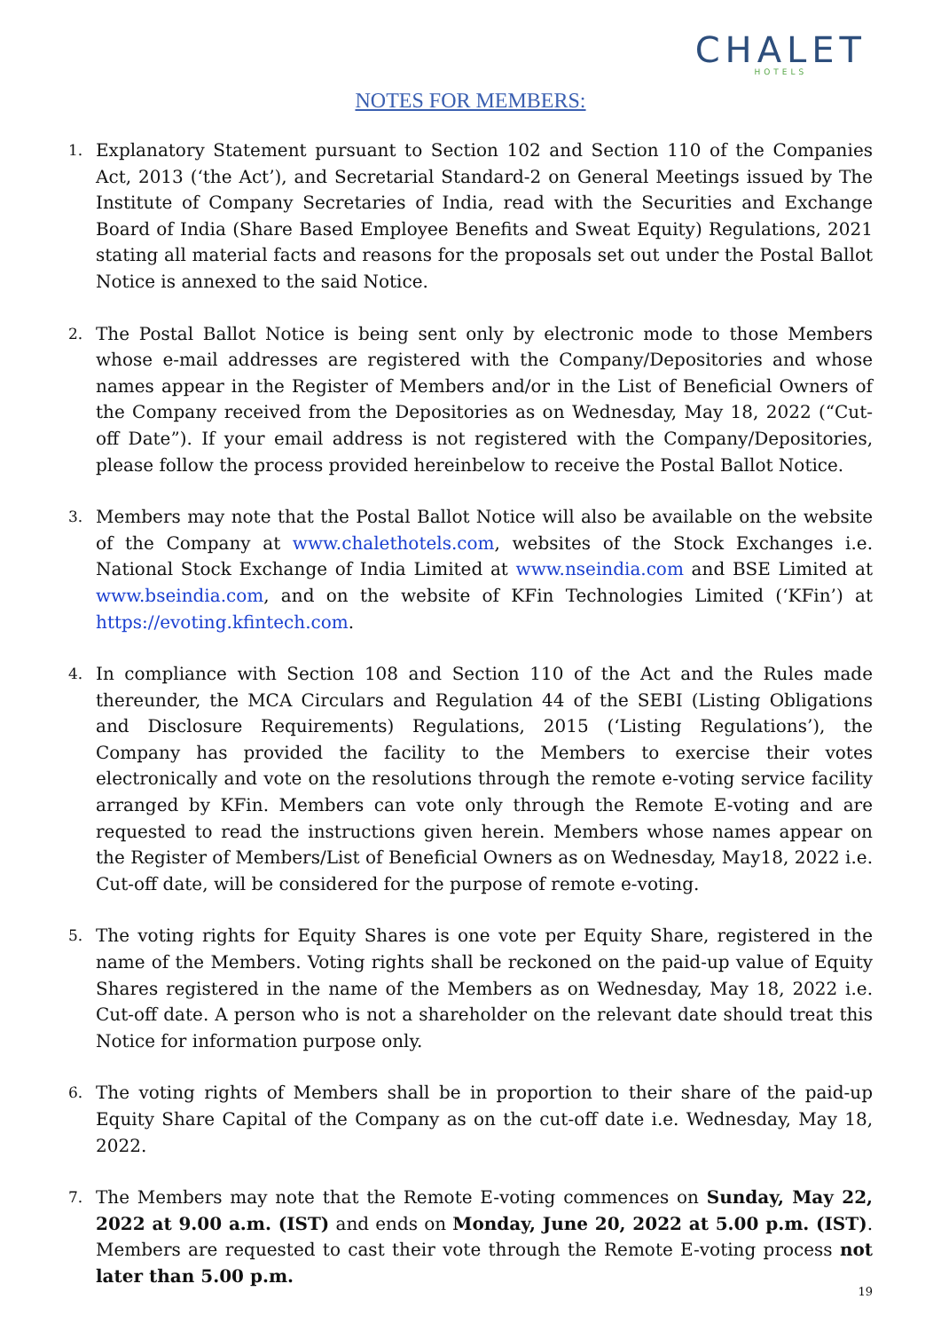CHALET
HOTELS
NOTES FOR MEMBERS:
1. Explanatory Statement pursuant to Section 102 and Section 110 of the Companies Act, 2013 (‘the Act’), and Secretarial Standard-2 on General Meetings issued by The Institute of Company Secretaries of India, read with the Securities and Exchange Board of India (Share Based Employee Benefits and Sweat Equity) Regulations, 2021 stating all material facts and reasons for the proposals set out under the Postal Ballot Notice is annexed to the said Notice.
2. The Postal Ballot Notice is being sent only by electronic mode to those Members whose e-mail addresses are registered with the Company/Depositories and whose names appear in the Register of Members and/or in the List of Beneficial Owners of the Company received from the Depositories as on Wednesday, May 18, 2022 (“Cut-off Date”). If your email address is not registered with the Company/Depositories, please follow the process provided hereinbelow to receive the Postal Ballot Notice.
3. Members may note that the Postal Ballot Notice will also be available on the website of the Company at www.chalethotels.com, websites of the Stock Exchanges i.e. National Stock Exchange of India Limited at www.nseindia.com and BSE Limited at www.bseindia.com, and on the website of KFin Technologies Limited (‘KFin’) at https://evoting.kfintech.com.
4. In compliance with Section 108 and Section 110 of the Act and the Rules made thereunder, the MCA Circulars and Regulation 44 of the SEBI (Listing Obligations and Disclosure Requirements) Regulations, 2015 (‘Listing Regulations’), the Company has provided the facility to the Members to exercise their votes electronically and vote on the resolutions through the remote e-voting service facility arranged by KFin. Members can vote only through the Remote E-voting and are requested to read the instructions given herein. Members whose names appear on the Register of Members/List of Beneficial Owners as on Wednesday, May18, 2022 i.e. Cut-off date, will be considered for the purpose of remote e-voting.
5. The voting rights for Equity Shares is one vote per Equity Share, registered in the name of the Members. Voting rights shall be reckoned on the paid-up value of Equity Shares registered in the name of the Members as on Wednesday, May 18, 2022 i.e. Cut-off date. A person who is not a shareholder on the relevant date should treat this Notice for information purpose only.
6. The voting rights of Members shall be in proportion to their share of the paid-up Equity Share Capital of the Company as on the cut-off date i.e. Wednesday, May 18, 2022.
7. The Members may note that the Remote E-voting commences on Sunday, May 22, 2022 at 9.00 a.m. (IST) and ends on Monday, June 20, 2022 at 5.00 p.m. (IST). Members are requested to cast their vote through the Remote E-voting process not later than 5.00 p.m.
19